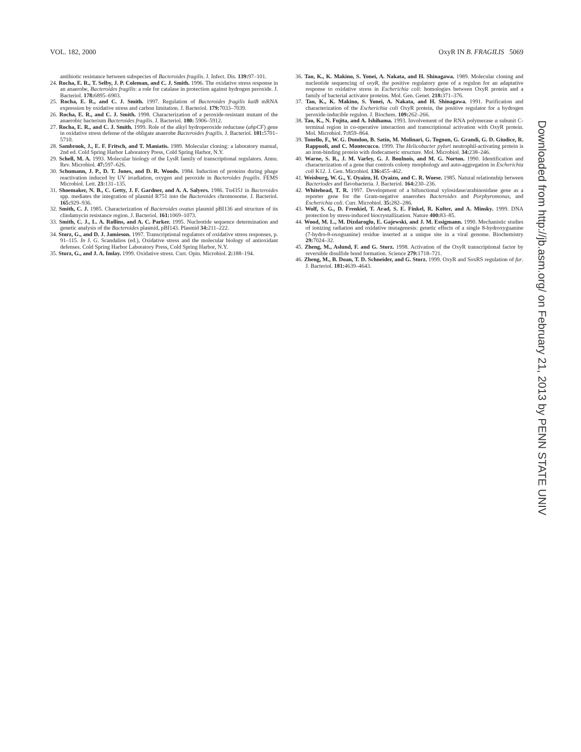VOL. 182, 2000 OxyR IN B. FRAGILIS 5069
antibiotic resistance between subspecies of Bacteroides fragilis. J. Infect. Dis. 139: 97–101.
24. Rocha, E. R., T. Selby, J. P. Coleman, and C. J. Smith. 1996. The oxidative stress response in an anaerobe, Bacteroides fragilis: a role for catalase in protection against hydrogen peroxide. J. Bacteriol. 178: 6895–6903.
25. Rocha, E. R., and C. J. Smith. 1997. Regulation of Bacteroides fragilis katB mRNA expression by oxidative stress and carbon limitation. J. Bacteriol. 179: 7033–7039.
26. Rocha, E. R., and C. J. Smith. 1998. Characterization of a peroxide-resistant mutant of the anaerobic bacterium Bacteroides fragilis. J. Bacteriol. 180: 5906–5912.
27. Rocha, E. R., and C. J. Smith. 1999. Role of the alkyl hydroperoxide reductase (ahpCF) gene in oxidative stress defense of the obligate anaerobe Bacteroides fragilis. J. Bacteriol. 181: 5701–5710.
28. Sambrook, J., E. F. Fritsch, and T. Maniatis. 1989. Molecular cloning: a laboratory manual, 2nd ed. Cold Spring Harbor Laboratory Press, Cold Spring Harbor, N.Y.
29. Schell, M. A. 1993. Molecular biology of the LysR family of transcriptional regulators. Annu. Rev. Microbiol. 47: 597–626.
30. Schumann, J. P., D. T. Jones, and D. R. Woods. 1984. Induction of proteins during phage reactivation induced by UV irradiation, oxygen and peroxide in Bacteroides fragilis. FEMS Microbiol. Lett. 23: 131–135.
31. Shoemaker, N. B., C. Getty, J. F. Gardner, and A. A. Salyers. 1986. Tn4351 in Bacteroides spp. mediates the integration of plasmid R751 into the Bacteroides chromosome. J. Bacteriol. 165: 929–936.
32. Smith, C. J. 1985. Characterization of Bacteroides ovatus plasmid pBI136 and structure of its clindamycin resistance region. J. Bacteriol. 161: 1069–1073.
33. Smith, C. J., L. A. Rollins, and A. C. Parker. 1995. Nucleotide sequence determination and genetic analysis of the Bacteroides plasmid, pBI143. Plasmid 34: 211–222.
34. Storz, G., and D. J. Jamieson. 1997. Transcriptional regulators of oxidative stress responses, p. 91–115. In J. G. Scandalios (ed.), Oxidative stress and the molecular biology of antioxidant defenses. Cold Spring Harbor Laboratory Press, Cold Spring Harbor, N.Y.
35. Storz, G., and J. A. Imlay. 1999. Oxidative stress. Curr. Opin. Microbiol. 2: 188–194.
36. Tao, K., K. Makino, S. Yonei, A. Nakata, and H. Shinagawa. 1989. Molecular cloning and nucleotide sequencing of oxyR, the positive regulatory gene of a regulon for an adaptative response to oxidative stress in Escherichia coli: homologies between OxyR protein and a family of bacterial activator proteins. Mol. Gen. Genet. 218: 371–376.
37. Tao, K., K. Makino, S. Yonei, A. Nakata, and H. Shinagawa. 1991. Purification and characterization of the Escherichia coli OxyR protein, the positive regulator for a hydrogen peroxide-inducible regulon. J. Biochem. 109: 262–266.
38. Tao, K., N. Fujita, and A. Ishihama. 1993. Involvement of the RNA polymerase α subunit C-terminal region in co-operative interaction and transcriptional activation with OxyR protein. Mol. Microbiol. 7: 859–864.
39. Tonello, F., W. G. Dundon, B. Satin, M. Molinari, G. Tognon, G. Grandi, G. D. Giudice, R. Rappuoli, and C. Montecucco. 1999. The Helicobacter pylori neutrophil-activating protein is an iron-binding protein with dodecameric structure. Mol. Microbiol. 34: 238–246.
40. Warne, S. R., J. M. Varley, G. J. Boulnois, and M. G. Norton. 1990. Identification and characterization of a gene that controls colony morphology and auto-aggregation in Escherichia coli K12. J. Gen. Microbiol. 136: 455–462.
41. Weisburg, W. G., Y. Oyaizu, H. Oyaizu, and C. R. Woese. 1985. Natural relationship between Bacteriodes and flavobacteria. J. Bacteriol. 164: 230–236.
42. Whitehead, T. R. 1997. Development of a bifunctional xylosidase/arabinosidase gene as a reporter gene for the Gram-negative anaerobes Bacteroides and Porphyromonas, and Escherichia coli. Curr. Microbiol. 35: 282–286.
43. Wolf, S. G., D. Frenkiel, T. Arad, S. E. Finkel, R. Kolter, and A. Minsky. 1999. DNA protection by stress-induced biocrystallization. Nature 400: 83–85.
44. Wood, M. L., M. Dizdaroglu, E. Gajewski, and J. M. Essigmann. 1990. Mechanistic studies of ionizing radiation and oxidative mutagenesis: genetic effects of a single 8-hydroxyguanine (7-hydro-8-oxoguanine) residue inserted at a unique site in a viral genome. Biochemistry 29: 7024–32.
45. Zheng, M., Aslund, F. and G. Storz. 1998. Activation of the OxyR transcriptional factor by reversible disulfide bond formation. Science 279: 1718–721.
46. Zheng, M., B. Doan, T. D. Schneider, and G. Storz. 1999. OxyR and SoxRS regulation of fur. J. Bacteriol. 181: 4639–4643.
Downloaded from http://jb.asm.org/ on February 21, 2013 by PENN STATE UNIV